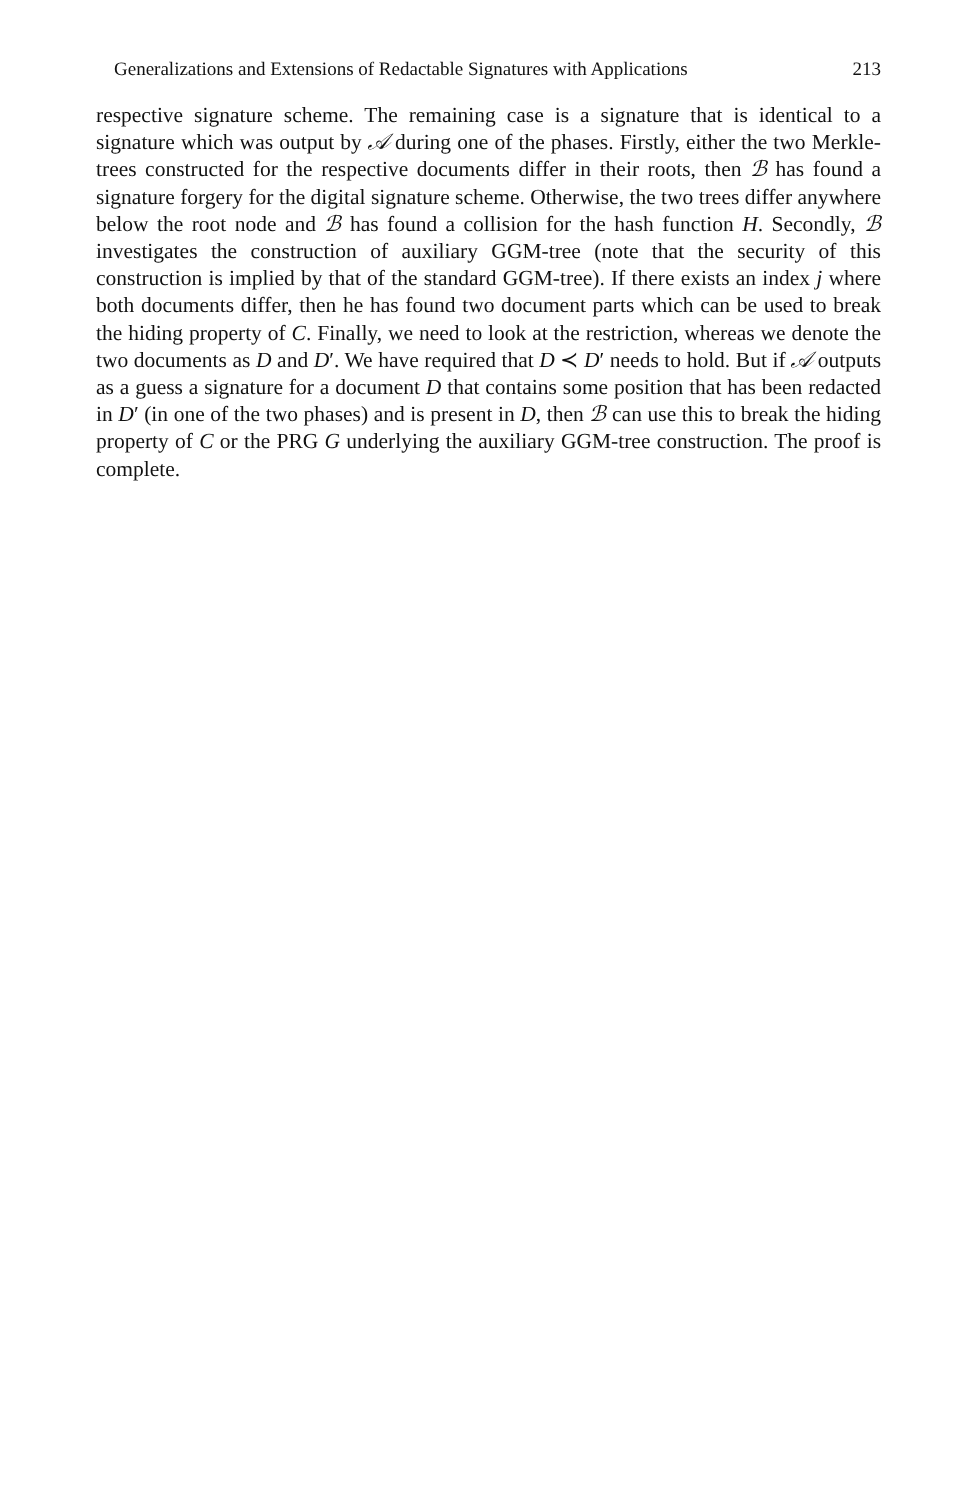Generalizations and Extensions of Redactable Signatures with Applications 213
respective signature scheme. The remaining case is a signature that is identical to a signature which was output by 𝒜 during one of the phases. Firstly, either the two Merkle-trees constructed for the respective documents differ in their roots, then ℬ has found a signature forgery for the digital signature scheme. Otherwise, the two trees differ anywhere below the root node and ℬ has found a collision for the hash function H. Secondly, ℬ investigates the construction of auxiliary GGM-tree (note that the security of this construction is implied by that of the standard GGM-tree). If there exists an index j where both documents differ, then he has found two document parts which can be used to break the hiding property of C. Finally, we need to look at the restriction, whereas we denote the two documents as D and D′. We have required that D ≺ D′ needs to hold. But if 𝒜 outputs as a guess a signature for a document D that contains some position that has been redacted in D′ (in one of the two phases) and is present in D, then ℬ can use this to break the hiding property of C or the PRG G underlying the auxiliary GGM-tree construction. The proof is complete.